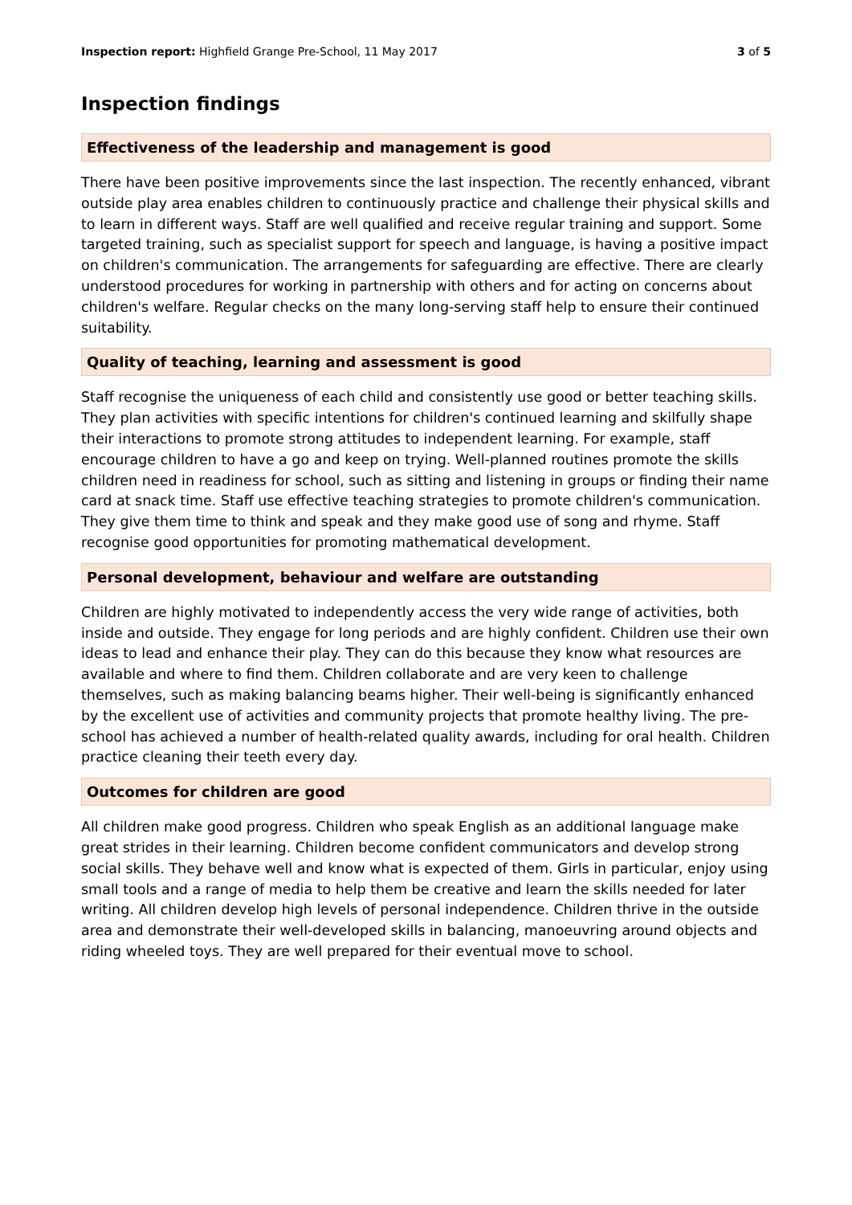Inspection report: Highfield Grange Pre-School, 11 May 2017 3 of 5
Inspection findings
Effectiveness of the leadership and management is good
There have been positive improvements since the last inspection. The recently enhanced, vibrant outside play area enables children to continuously practice and challenge their physical skills and to learn in different ways. Staff are well qualified and receive regular training and support. Some targeted training, such as specialist support for speech and language, is having a positive impact on children's communication. The arrangements for safeguarding are effective. There are clearly understood procedures for working in partnership with others and for acting on concerns about children's welfare. Regular checks on the many long-serving staff help to ensure their continued suitability.
Quality of teaching, learning and assessment is good
Staff recognise the uniqueness of each child and consistently use good or better teaching skills. They plan activities with specific intentions for children's continued learning and skilfully shape their interactions to promote strong attitudes to independent learning. For example, staff encourage children to have a go and keep on trying. Well-planned routines promote the skills children need in readiness for school, such as sitting and listening in groups or finding their name card at snack time. Staff use effective teaching strategies to promote children's communication. They give them time to think and speak and they make good use of song and rhyme. Staff recognise good opportunities for promoting mathematical development.
Personal development, behaviour and welfare are outstanding
Children are highly motivated to independently access the very wide range of activities, both inside and outside. They engage for long periods and are highly confident. Children use their own ideas to lead and enhance their play. They can do this because they know what resources are available and where to find them. Children collaborate and are very keen to challenge themselves, such as making balancing beams higher. Their well-being is significantly enhanced by the excellent use of activities and community projects that promote healthy living. The pre-school has achieved a number of health-related quality awards, including for oral health. Children practice cleaning their teeth every day.
Outcomes for children are good
All children make good progress. Children who speak English as an additional language make great strides in their learning. Children become confident communicators and develop strong social skills. They behave well and know what is expected of them. Girls in particular, enjoy using small tools and a range of media to help them be creative and learn the skills needed for later writing. All children develop high levels of personal independence. Children thrive in the outside area and demonstrate their well-developed skills in balancing, manoeuvring around objects and riding wheeled toys. They are well prepared for their eventual move to school.